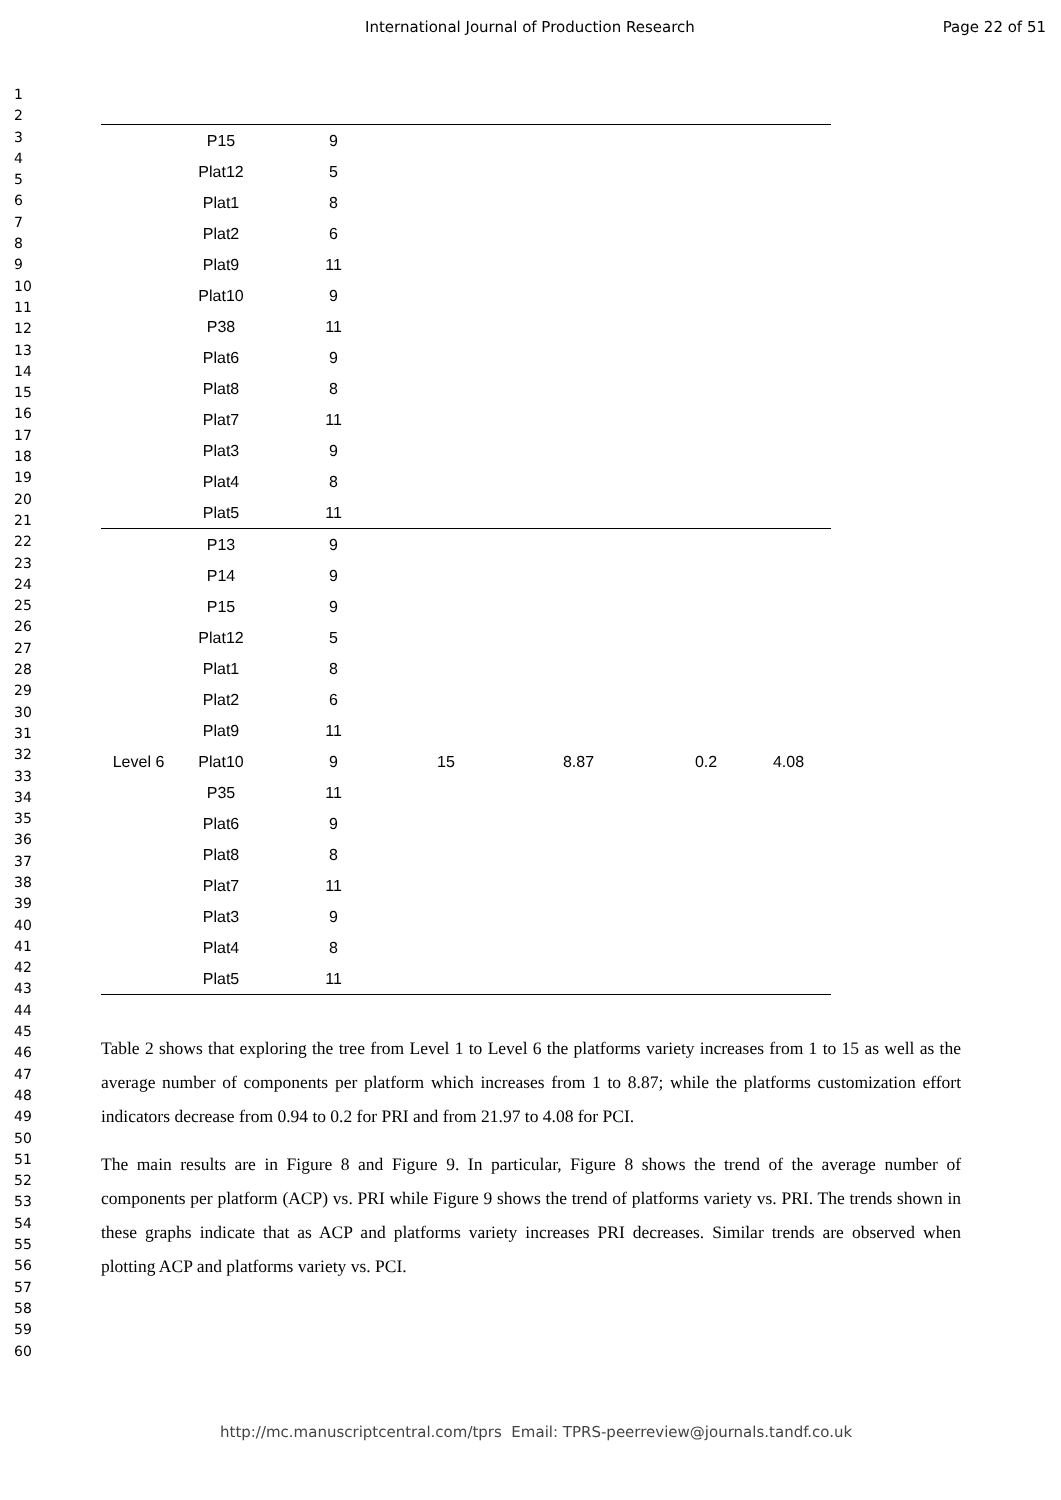International Journal of Production Research Page 22 of 51
1
2
3
4
5
6
7
8
9
10
11
12
13
14
15
16
17
18
19
20
21
22
23
24
25
26
27
28
29
30
31
32
33
34
35
36
37
38
39
40
41
42
43
44
45
46
47
48
49
50
51
52
53
54
55
56
57
58
59
60
| | P15 | 9 | | | | |
| | Plat12 | 5 | | | | |
| | Plat1 | 8 | | | | |
| | Plat2 | 6 | | | | |
| | Plat9 | 11 | | | | |
| | Plat10 | 9 | | | | |
| | P38 | 11 | | | | |
| | Plat6 | 9 | | | | |
| | Plat8 | 8 | | | | |
| | Plat7 | 11 | | | | |
| | Plat3 | 9 | | | | |
| | Plat4 | 8 | | | | |
| | Plat5 | 11 | | | | |
| Level 6 | P13 | 9 | 15 | 8.87 | 0.2 | 4.08 |
| | P14 | 9 | | | | |
| | P15 | 9 | | | | |
| | Plat12 | 5 | | | | |
| | Plat1 | 8 | | | | |
| | Plat2 | 6 | | | | |
| | Plat9 | 11 | | | | |
| | Plat10 | 9 | | | | |
| | P35 | 11 | | | | |
| | Plat6 | 9 | | | | |
| | Plat8 | 8 | | | | |
| | Plat7 | 11 | | | | |
| | Plat3 | 9 | | | | |
| | Plat4 | 8 | | | | |
| | Plat5 | 11 | | | | |
Table 2 shows that exploring the tree from Level 1 to Level 6 the platforms variety increases from 1 to 15 as well as the average number of components per platform which increases from 1 to 8.87; while the platforms customization effort indicators decrease from 0.94 to 0.2 for PRI and from 21.97 to 4.08 for PCI.
The main results are in Figure 8 and Figure 9. In particular, Figure 8 shows the trend of the average number of components per platform (ACP) vs. PRI while Figure 9 shows the trend of platforms variety vs. PRI. The trends shown in these graphs indicate that as ACP and platforms variety increases PRI decreases. Similar trends are observed when plotting ACP and platforms variety vs. PCI.
http://mc.manuscriptcentral.com/tprs Email: TPRS-peerreview@journals.tandf.co.uk